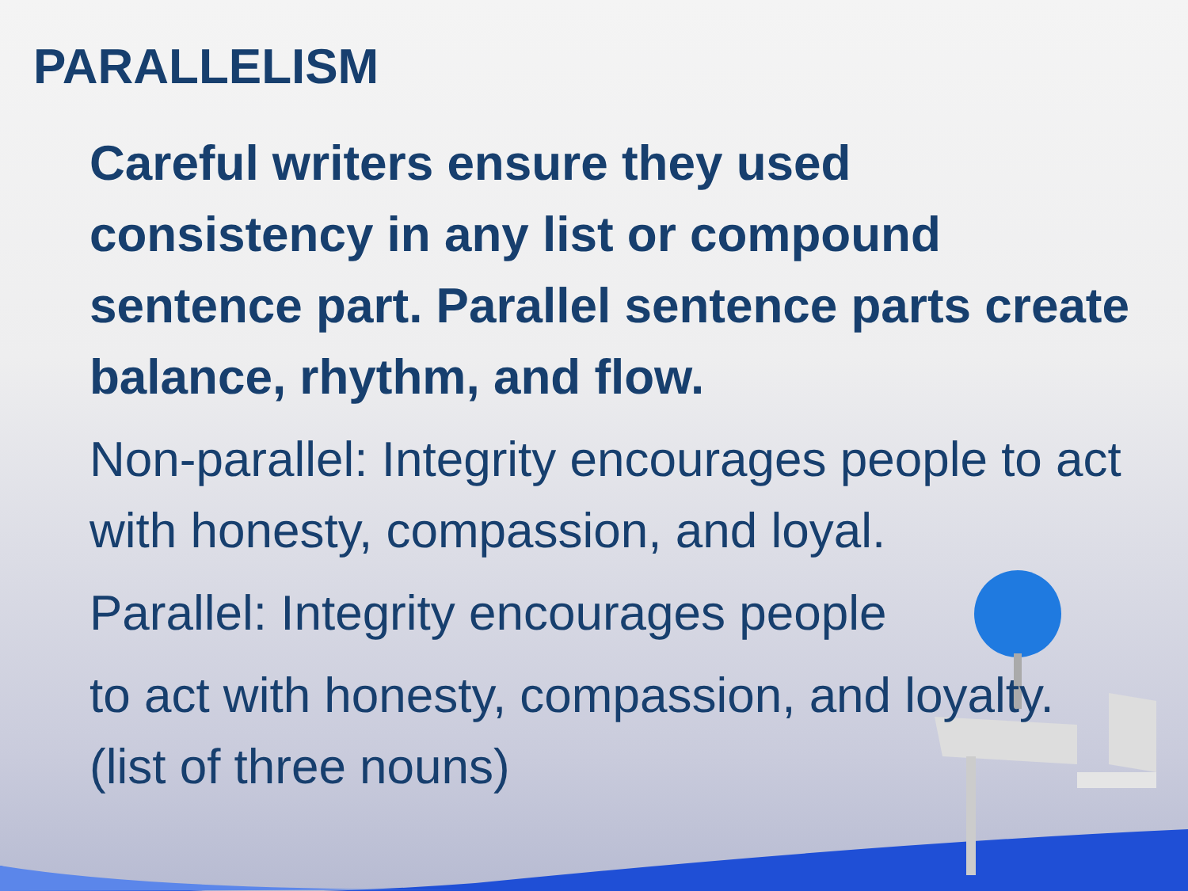PARALLELISM
Careful writers ensure they used consistency in any list or compound sentence part. Parallel sentence parts create balance, rhythm, and flow.
Non-parallel: Integrity encourages people to act with honesty, compassion, and loyal.
Parallel: Integrity encourages people
to act with honesty, compassion, and loyalty. (list of three nouns)